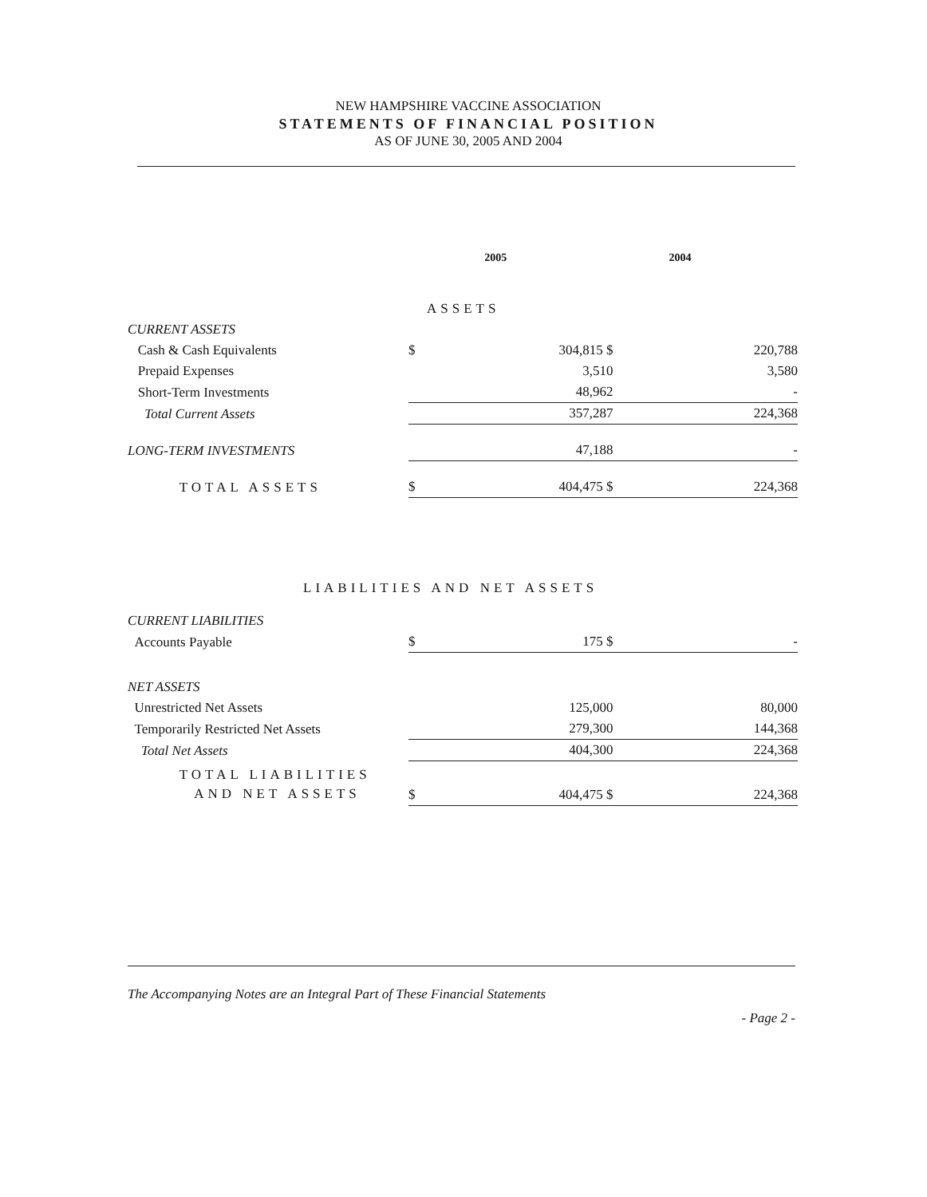NEW HAMPSHIRE VACCINE ASSOCIATION
STATEMENTS OF FINANCIAL POSITION
AS OF JUNE 30, 2005 AND 2004
| | | 2005 | 2004 |
| ASSETS | | | |
| CURRENT ASSETS | | | |
| Cash & Cash Equivalents | $ | 304,815 $ | 220,788 |
| Prepaid Expenses | | 3,510 | 3,580 |
| Short-Term Investments | | 48,962 | - |
| Total Current Assets | | 357,287 | 224,368 |
| LONG-TERM INVESTMENTS | | 47,188 | - |
| TOTAL ASSETS | $ | 404,475 $ | 224,368 |
| LIABILITIES AND NET ASSETS | | | |
| CURRENT LIABILITIES | | | |
| Accounts Payable | $ | 175 $ | - |
| NET ASSETS | | | |
| Unrestricted Net Assets | | 125,000 | 80,000 |
| Temporarily Restricted Net Assets | | 279,300 | 144,368 |
| Total Net Assets | | 404,300 | 224,368 |
| TOTAL LIABILITIES AND NET ASSETS | $ | 404,475 $ | 224,368 |
The Accompanying Notes are an Integral Part of These Financial Statements
- Page 2 -